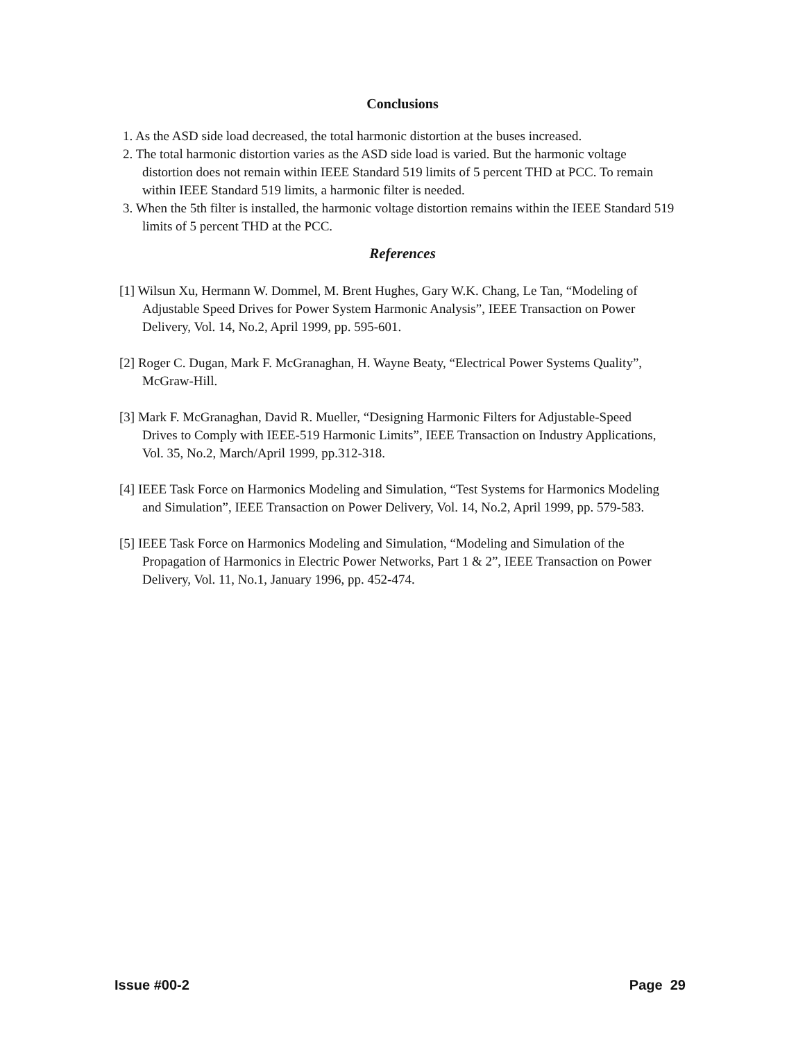Conclusions
1. As the ASD side load decreased, the total harmonic distortion at the buses increased.
2. The total harmonic distortion varies as the ASD side load is varied. But the harmonic voltage distortion does not remain within IEEE Standard 519 limits of 5 percent THD at PCC. To remain within IEEE Standard 519 limits, a harmonic filter is needed.
3. When the 5th filter is installed, the harmonic voltage distortion remains within the IEEE Standard 519 limits of 5 percent THD at the PCC.
References
[1] Wilsun Xu, Hermann W. Dommel, M. Brent Hughes, Gary W.K. Chang, Le Tan, “Modeling of Adjustable Speed Drives for Power System Harmonic Analysis”, IEEE Transaction on Power Delivery, Vol. 14, No.2, April 1999, pp. 595-601.
[2] Roger C. Dugan, Mark F. McGranaghan, H. Wayne Beaty, “Electrical Power Systems Quality”, McGraw-Hill.
[3] Mark F. McGranaghan, David R. Mueller, “Designing Harmonic Filters for Adjustable-Speed Drives to Comply with IEEE-519 Harmonic Limits”, IEEE Transaction on Industry Applications, Vol. 35, No.2, March/April 1999, pp.312-318.
[4] IEEE Task Force on Harmonics Modeling and Simulation, “Test Systems for Harmonics Modeling and Simulation”, IEEE Transaction on Power Delivery, Vol. 14, No.2, April 1999, pp. 579-583.
[5] IEEE Task Force on Harmonics Modeling and Simulation, “Modeling and Simulation of the Propagation of Harmonics in Electric Power Networks, Part 1 & 2”, IEEE Transaction on Power Delivery, Vol. 11, No.1, January 1996, pp. 452-474.
Issue #00-2 Page 29